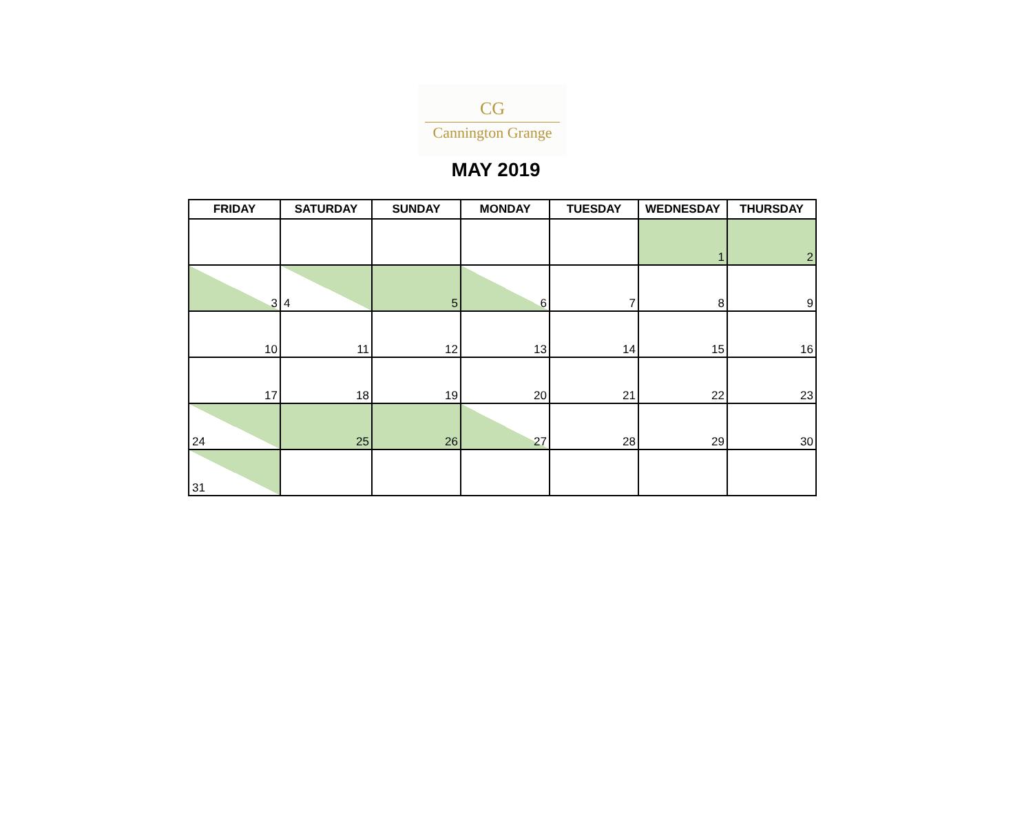CG
Cannington Grange
MAY 2019
| FRIDAY | SATURDAY | SUNDAY | MONDAY | TUESDAY | WEDNESDAY | THURSDAY |
| --- | --- | --- | --- | --- | --- | --- |
| | | | | | 1 | 2 |
| 3 | 4 | 5 | 6 | 7 | 8 | 9 |
| 10 | 11 | 12 | 13 | 14 | 15 | 16 |
| 17 | 18 | 19 | 20 | 21 | 22 | 23 |
| 24 | 25 | 26 | 27 | 28 | 29 | 30 |
| 31 | | | | | | |